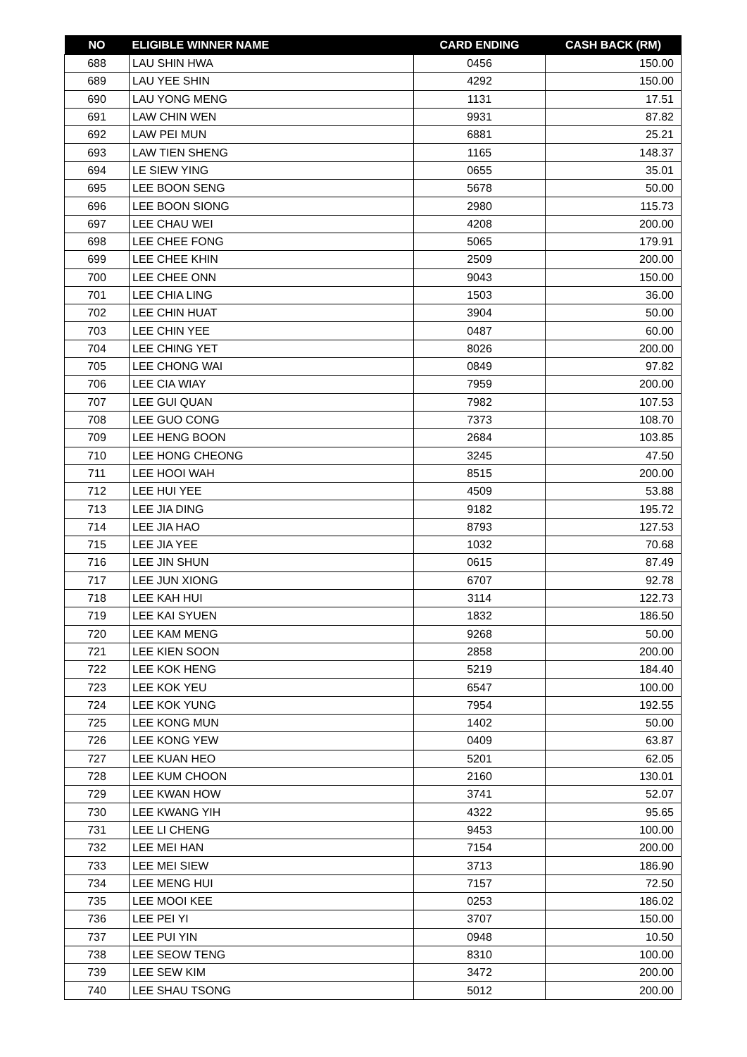| NO | ELIGIBLE WINNER NAME | CARD ENDING | CASH BACK (RM) |
| --- | --- | --- | --- |
| 688 | LAU SHIN HWA | 0456 | 150.00 |
| 689 | LAU YEE SHIN | 4292 | 150.00 |
| 690 | LAU YONG MENG | 1131 | 17.51 |
| 691 | LAW CHIN WEN | 9931 | 87.82 |
| 692 | LAW PEI MUN | 6881 | 25.21 |
| 693 | LAW TIEN SHENG | 1165 | 148.37 |
| 694 | LE SIEW YING | 0655 | 35.01 |
| 695 | LEE BOON SENG | 5678 | 50.00 |
| 696 | LEE BOON SIONG | 2980 | 115.73 |
| 697 | LEE CHAU WEI | 4208 | 200.00 |
| 698 | LEE CHEE FONG | 5065 | 179.91 |
| 699 | LEE CHEE KHIN | 2509 | 200.00 |
| 700 | LEE CHEE ONN | 9043 | 150.00 |
| 701 | LEE CHIA LING | 1503 | 36.00 |
| 702 | LEE CHIN HUAT | 3904 | 50.00 |
| 703 | LEE CHIN YEE | 0487 | 60.00 |
| 704 | LEE CHING YET | 8026 | 200.00 |
| 705 | LEE CHONG WAI | 0849 | 97.82 |
| 706 | LEE CIA WIAY | 7959 | 200.00 |
| 707 | LEE GUI QUAN | 7982 | 107.53 |
| 708 | LEE GUO CONG | 7373 | 108.70 |
| 709 | LEE HENG BOON | 2684 | 103.85 |
| 710 | LEE HONG CHEONG | 3245 | 47.50 |
| 711 | LEE HOOI WAH | 8515 | 200.00 |
| 712 | LEE HUI YEE | 4509 | 53.88 |
| 713 | LEE JIA DING | 9182 | 195.72 |
| 714 | LEE JIA HAO | 8793 | 127.53 |
| 715 | LEE JIA YEE | 1032 | 70.68 |
| 716 | LEE JIN SHUN | 0615 | 87.49 |
| 717 | LEE JUN XIONG | 6707 | 92.78 |
| 718 | LEE KAH HUI | 3114 | 122.73 |
| 719 | LEE KAI SYUEN | 1832 | 186.50 |
| 720 | LEE KAM MENG | 9268 | 50.00 |
| 721 | LEE KIEN SOON | 2858 | 200.00 |
| 722 | LEE KOK HENG | 5219 | 184.40 |
| 723 | LEE KOK YEU | 6547 | 100.00 |
| 724 | LEE KOK YUNG | 7954 | 192.55 |
| 725 | LEE KONG MUN | 1402 | 50.00 |
| 726 | LEE KONG YEW | 0409 | 63.87 |
| 727 | LEE KUAN HEO | 5201 | 62.05 |
| 728 | LEE KUM CHOON | 2160 | 130.01 |
| 729 | LEE KWAN HOW | 3741 | 52.07 |
| 730 | LEE KWANG YIH | 4322 | 95.65 |
| 731 | LEE LI CHENG | 9453 | 100.00 |
| 732 | LEE MEI HAN | 7154 | 200.00 |
| 733 | LEE MEI SIEW | 3713 | 186.90 |
| 734 | LEE MENG HUI | 7157 | 72.50 |
| 735 | LEE MOOI KEE | 0253 | 186.02 |
| 736 | LEE PEI YI | 3707 | 150.00 |
| 737 | LEE PUI YIN | 0948 | 10.50 |
| 738 | LEE SEOW TENG | 8310 | 100.00 |
| 739 | LEE SEW KIM | 3472 | 200.00 |
| 740 | LEE SHAU TSONG | 5012 | 200.00 |